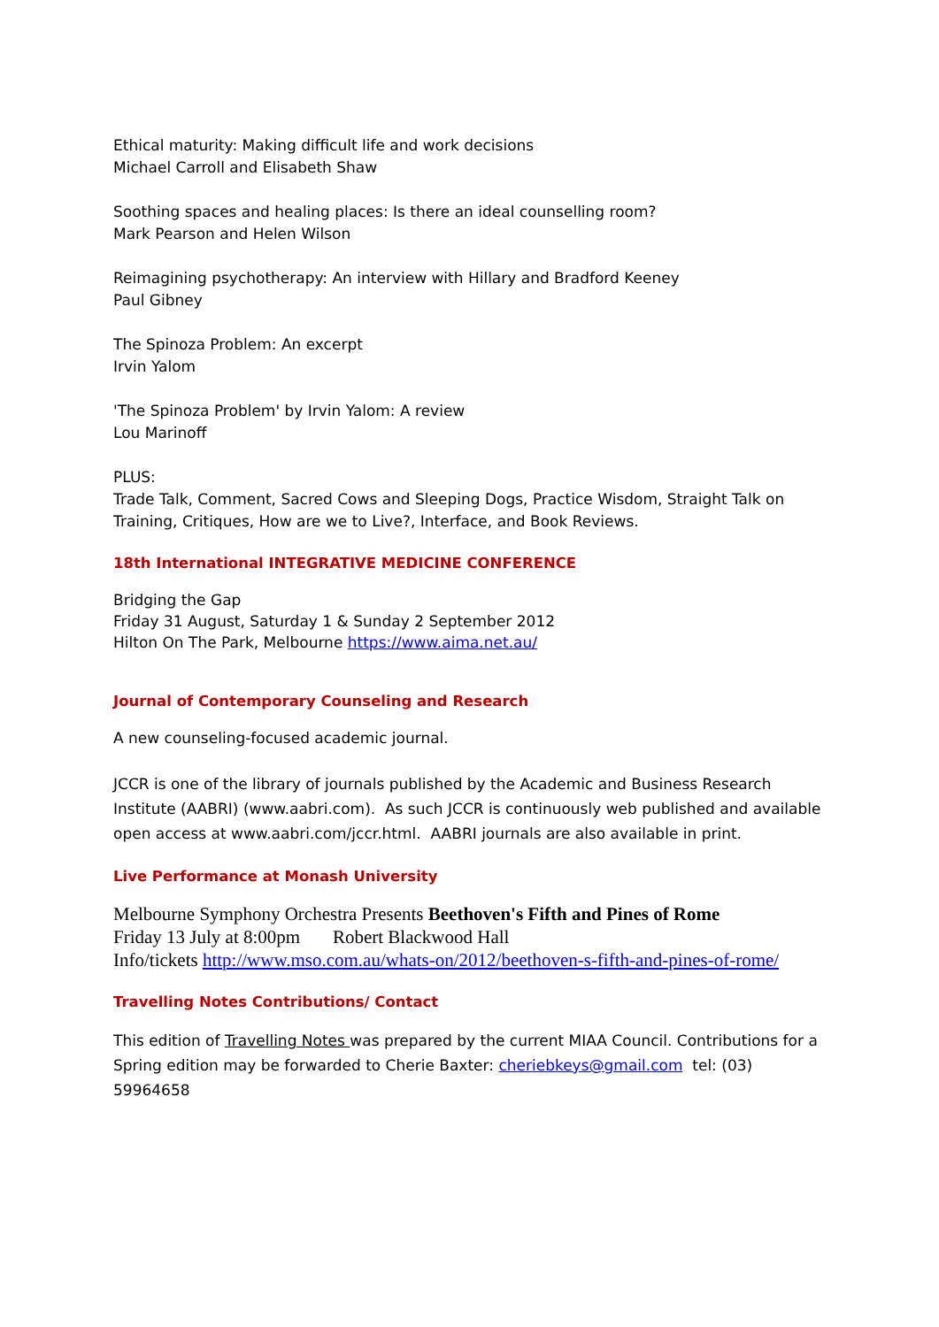Ethical maturity: Making difficult life and work decisions
Michael Carroll and Elisabeth Shaw
Soothing spaces and healing places: Is there an ideal counselling room?
Mark Pearson and Helen Wilson
Reimagining psychotherapy: An interview with Hillary and Bradford Keeney
Paul Gibney
The Spinoza Problem: An excerpt
Irvin Yalom
'The Spinoza Problem' by Irvin Yalom: A review
Lou Marinoff
PLUS:
Trade Talk, Comment, Sacred Cows and Sleeping Dogs, Practice Wisdom, Straight Talk on Training, Critiques, How are we to Live?, Interface, and Book Reviews.
18th International INTEGRATIVE MEDICINE CONFERENCE
Bridging the Gap
Friday 31 August, Saturday 1 & Sunday 2 September 2012
Hilton On The Park, Melbourne https://www.aima.net.au/
Journal of Contemporary Counseling and Research
A new counseling-focused academic journal.
JCCR is one of the library of journals published by the Academic and Business Research Institute (AABRI) (www.aabri.com). As such JCCR is continuously web published and available open access at www.aabri.com/jccr.html. AABRI journals are also available in print.
Live Performance at Monash University
Melbourne Symphony Orchestra Presents Beethoven's Fifth and Pines of Rome
Friday 13 July at 8:00pm Robert Blackwood Hall
Info/tickets http://www.mso.com.au/whats-on/2012/beethoven-s-fifth-and-pines-of-rome/
Travelling Notes Contributions/ Contact
This edition of Travelling Notes was prepared by the current MIAA Council. Contributions for a Spring edition may be forwarded to Cherie Baxter: cheriebkeys@gmail.com tel: (03) 59964658